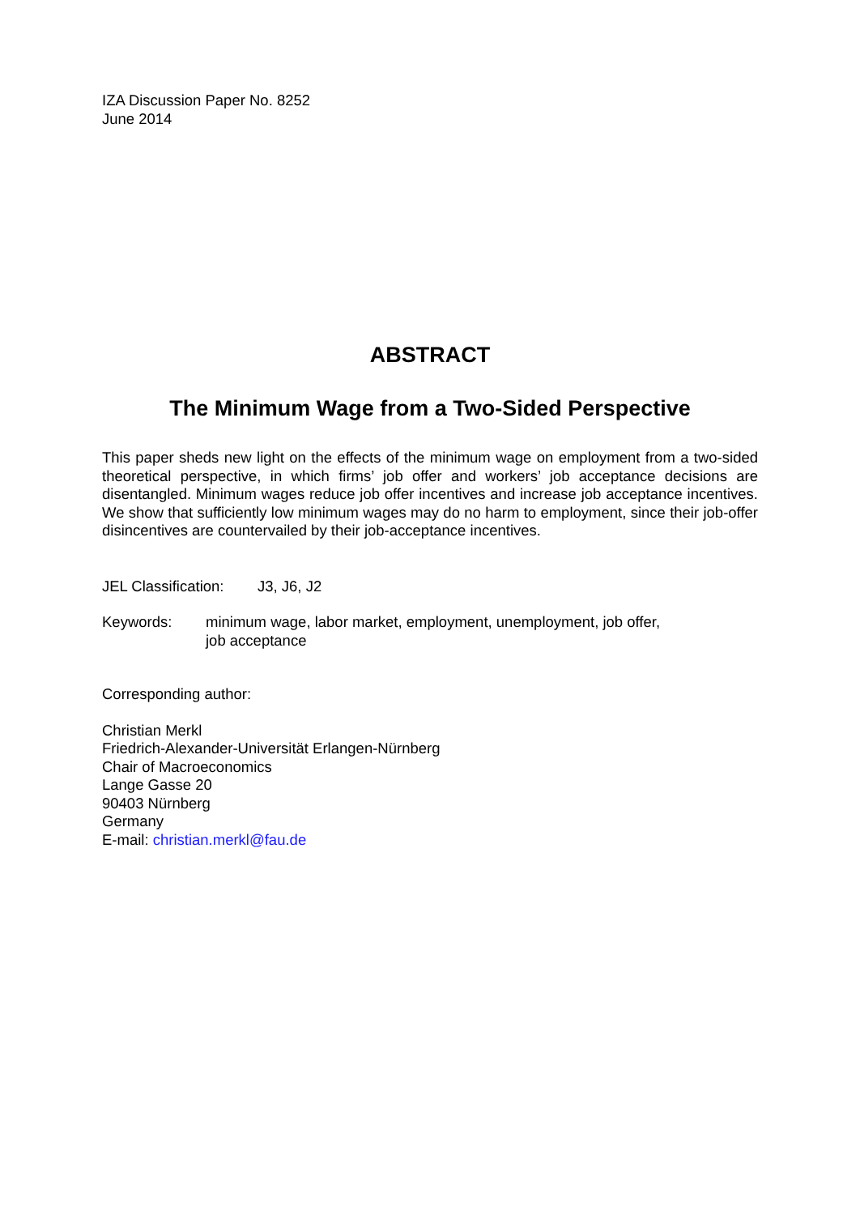IZA Discussion Paper No. 8252
June 2014
ABSTRACT
The Minimum Wage from a Two-Sided Perspective
This paper sheds new light on the effects of the minimum wage on employment from a two-sided theoretical perspective, in which firms’ job offer and workers’ job acceptance decisions are disentangled. Minimum wages reduce job offer incentives and increase job acceptance incentives. We show that sufficiently low minimum wages may do no harm to employment, since their job-offer disincentives are countervailed by their job-acceptance incentives.
JEL Classification: J3, J6, J2
Keywords: minimum wage, labor market, employment, unemployment, job offer,
job acceptance
Corresponding author:
Christian Merkl
Friedrich-Alexander-Universität Erlangen-Nürnberg
Chair of Macroeconomics
Lange Gasse 20
90403 Nürnberg
Germany
E-mail: christian.merkl@fau.de